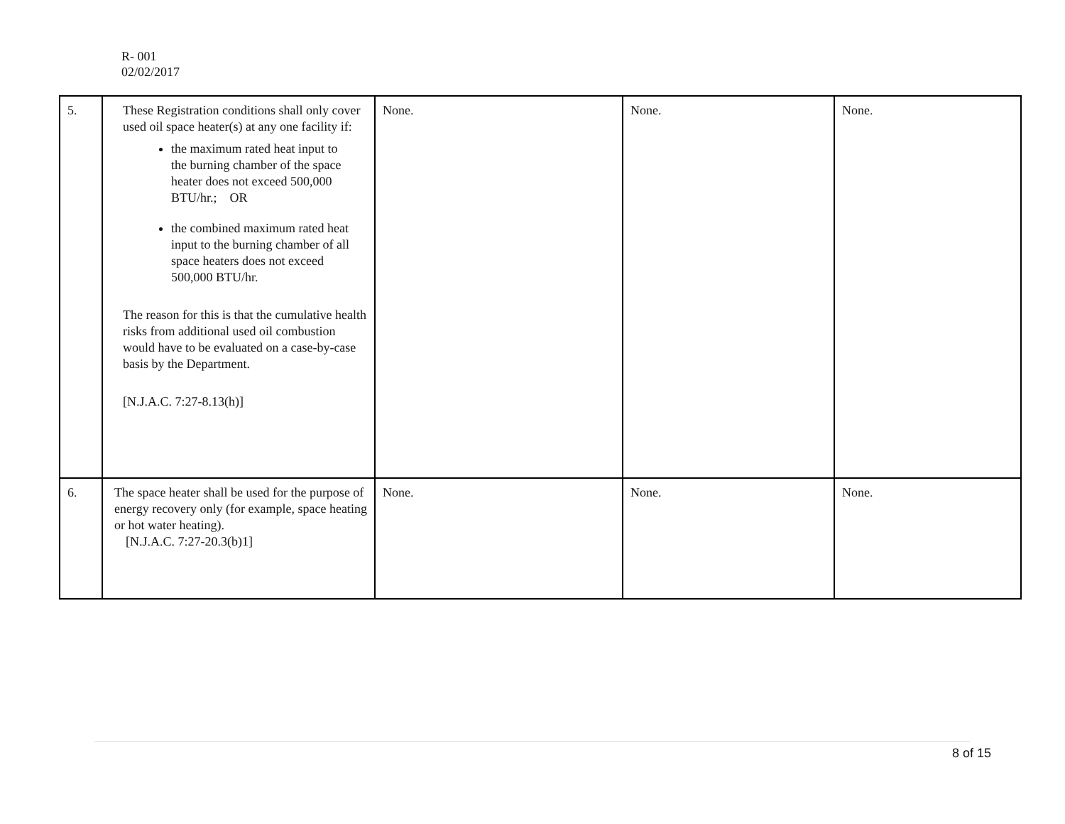R- 001
02/02/2017
| 5. | These Registration conditions shall only cover used oil space heater(s) at any one facility if: the maximum rated heat input to the burning chamber of the space heater does not exceed 500,000 BTU/hr.; OR the combined maximum rated heat input to the burning chamber of all space heaters does not exceed 500,000 BTU/hr. The reason for this is that the cumulative health risks from additional used oil combustion would have to be evaluated on a case-by-case basis by the Department. [N.J.A.C. 7:27-8.13(h)] | None. | None. | None. |
| 6. | The space heater shall be used for the purpose of energy recovery only (for example, space heating or hot water heating). [N.J.A.C. 7:27-20.3(b)1] | None. | None. | None. |
8 of 15